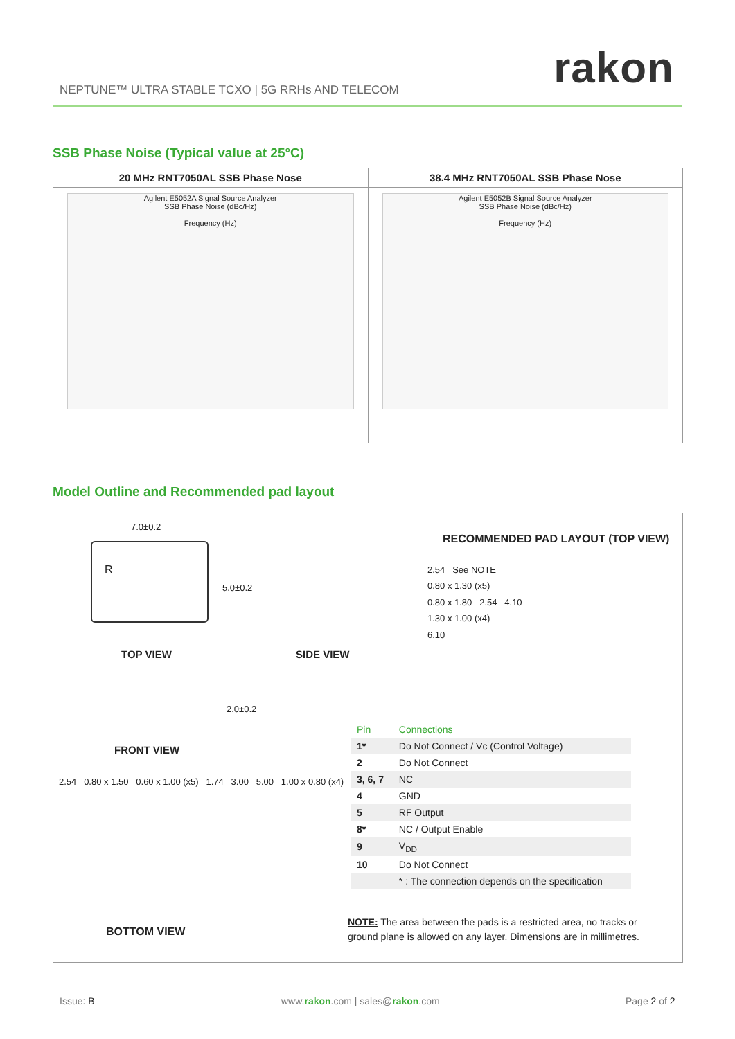rakon
NEPTUNE™ ULTRA STABLE TCXO | 5G RRHs AND TELECOM
SSB Phase Noise (Typical value at 25°C)
20 MHz RNT7050AL SSB Phase Nose
Agilent E5052A Signal Source Analyzer
SSB Phase Noise (dBc/Hz)
Frequency (Hz)
38.4 MHz RNT7050AL SSB Phase Nose
Agilent E5052B Signal Source Analyzer
SSB Phase Noise (dBc/Hz)
Frequency (Hz)
Model Outline and Recommended pad layout
R
7.0±0.2
5.0±0.2
TOP VIEW SIDE VIEW
2.0±0.2
FRONT VIEW
2.54 0.80 x 1.50 0.60 x 1.00 (x5) 1.74 3.00 5.00 1.00 x 0.80 (x4)
BOTTOM VIEW
RECOMMENDED PAD LAYOUT (TOP VIEW)
2.54 See NOTE
0.80 x 1.30 (x5)
0.80 x 1.80 2.54 4.10
1.30 x 1.00 (x4)
6.10
| Pin | Connections |
| --- | --- |
| 1* | Do Not Connect / Vc (Control Voltage) |
| 2 | Do Not Connect |
| 3, 6, 7 | NC |
| 4 | GND |
| 5 | RF Output |
| 8* | NC / Output Enable |
| 9 | V<sub>DD</sub> |
| 10 | Do Not Connect |
| | * : The connection depends on the specification |
NOTE: The area between the pads is a restricted area, no tracks or ground plane is allowed on any layer. Dimensions are in millimetres.
Issue: B
www.rakon.com | sales@rakon.com
Page 2 of 2